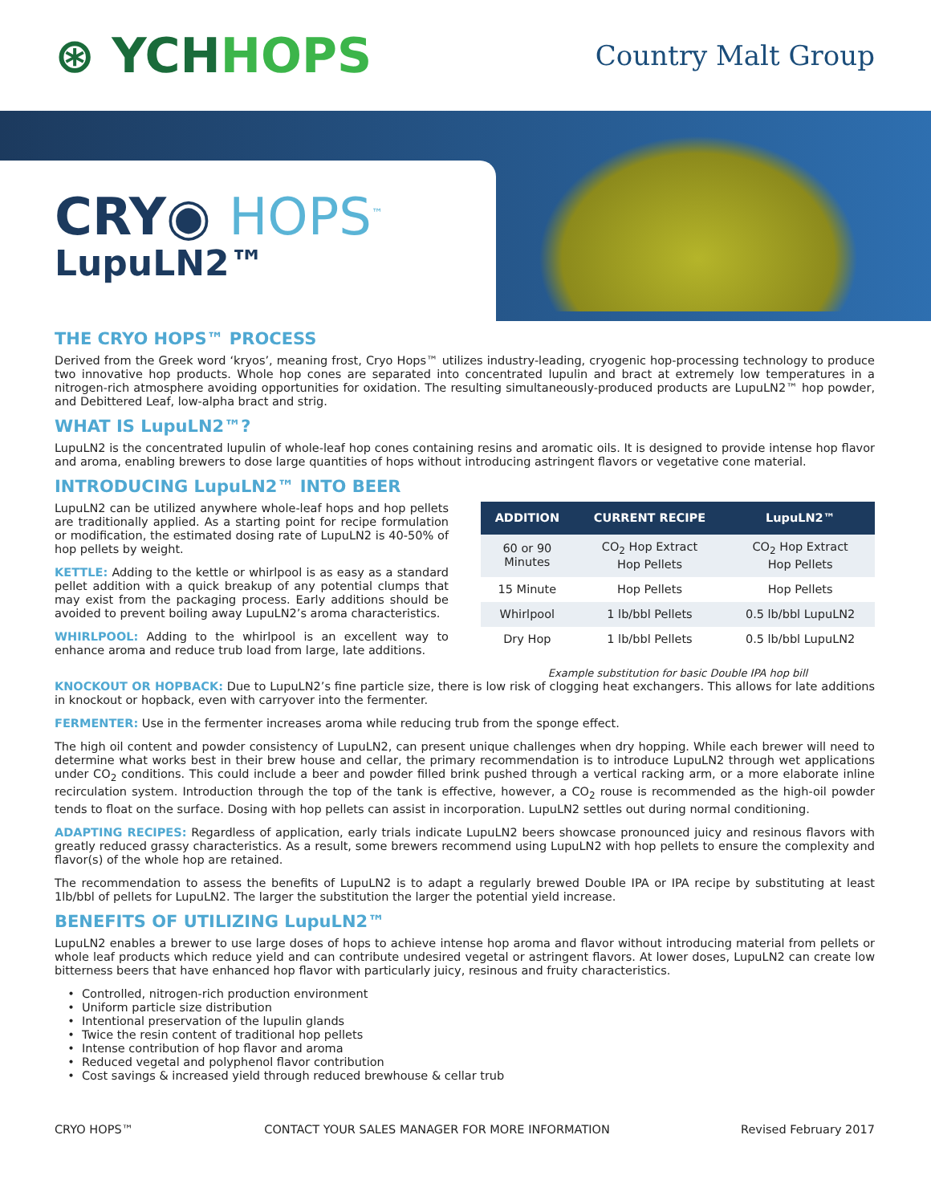⊛ YCHHOPS
Country Malt Group
CRY◉ HOPS<sup>™</sup>
LupuLN2™
THE CRYO HOPS™ PROCESS
Derived from the Greek word ‘kryos’, meaning frost, Cryo Hops™ utilizes industry-leading, cryogenic hop-processing technology to produce two innovative hop products. Whole hop cones are separated into concentrated lupulin and bract at extremely low temperatures in a nitrogen-rich atmosphere avoiding opportunities for oxidation. The resulting simultaneously-produced products are LupuLN2™ hop powder, and Debittered Leaf, low-alpha bract and strig.
WHAT IS LupuLN2™?
LupuLN2 is the concentrated lupulin of whole-leaf hop cones containing resins and aromatic oils. It is designed to provide intense hop flavor and aroma, enabling brewers to dose large quantities of hops without introducing astringent flavors or vegetative cone material.
INTRODUCING LupuLN2™ INTO BEER
LupuLN2 can be utilized anywhere whole-leaf hops and hop pellets are traditionally applied. As a starting point for recipe formulation or modification, the estimated dosing rate of LupuLN2 is 40-50% of hop pellets by weight.
KETTLE: Adding to the kettle or whirlpool is as easy as a standard pellet addition with a quick breakup of any potential clumps that may exist from the packaging process. Early additions should be avoided to prevent boiling away LupuLN2’s aroma characteristics.
WHIRLPOOL: Adding to the whirlpool is an excellent way to enhance aroma and reduce trub load from large, late additions.
| ADDITION | CURRENT RECIPE | LupuLN2™ |
| --- | --- | --- |
| 60 or 90 Minutes | CO<sub>2</sub> Hop Extract Hop Pellets | CO<sub>2</sub> Hop Extract Hop Pellets |
| 15 Minute | Hop Pellets | Hop Pellets |
| Whirlpool | 1 lb/bbl Pellets | 0.5 lb/bbl LupuLN2 |
| Dry Hop | 1 lb/bbl Pellets | 0.5 lb/bbl LupuLN2 |
Example substitution for basic Double IPA hop bill
KNOCKOUT OR HOPBACK: Due to LupuLN2’s fine particle size, there is low risk of clogging heat exchangers. This allows for late additions in knockout or hopback, even with carryover into the fermenter.
FERMENTER: Use in the fermenter increases aroma while reducing trub from the sponge effect.
The high oil content and powder consistency of LupuLN2, can present unique challenges when dry hopping. While each brewer will need to determine what works best in their brew house and cellar, the primary recommendation is to introduce LupuLN2 through wet applications under CO<sub>2</sub> conditions. This could include a beer and powder filled brink pushed through a vertical racking arm, or a more elaborate inline recirculation system. Introduction through the top of the tank is effective, however, a CO<sub>2</sub> rouse is recommended as the high-oil powder tends to float on the surface. Dosing with hop pellets can assist in incorporation. LupuLN2 settles out during normal conditioning.
ADAPTING RECIPES: Regardless of application, early trials indicate LupuLN2 beers showcase pronounced juicy and resinous flavors with greatly reduced grassy characteristics. As a result, some brewers recommend using LupuLN2 with hop pellets to ensure the complexity and flavor(s) of the whole hop are retained.
The recommendation to assess the benefits of LupuLN2 is to adapt a regularly brewed Double IPA or IPA recipe by substituting at least 1lb/bbl of pellets for LupuLN2. The larger the substitution the larger the potential yield increase.
BENEFITS OF UTILIZING LupuLN2™
LupuLN2 enables a brewer to use large doses of hops to achieve intense hop aroma and flavor without introducing material from pellets or whole leaf products which reduce yield and can contribute undesired vegetal or astringent flavors. At lower doses, LupuLN2 can create low bitterness beers that have enhanced hop flavor with particularly juicy, resinous and fruity characteristics.
Controlled, nitrogen-rich production environment
Uniform particle size distribution
Intentional preservation of the lupulin glands
Twice the resin content of traditional hop pellets
Intense contribution of hop flavor and aroma
Reduced vegetal and polyphenol flavor contribution
Cost savings & increased yield through reduced brewhouse & cellar trub
CRYO HOPS™ CONTACT YOUR SALES MANAGER FOR MORE INFORMATION Revised February 2017